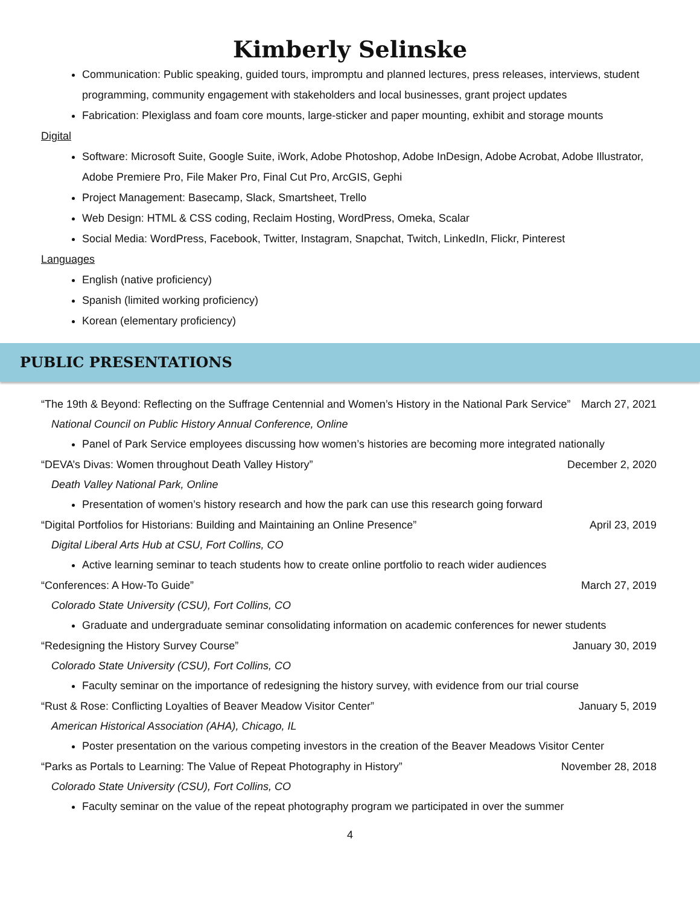Kimberly Selinske
Communication: Public speaking, guided tours, impromptu and planned lectures, press releases, interviews, student programming, community engagement with stakeholders and local businesses, grant project updates
Fabrication: Plexiglass and foam core mounts, large-sticker and paper mounting, exhibit and storage mounts
Digital
Software: Microsoft Suite, Google Suite, iWork, Adobe Photoshop, Adobe InDesign, Adobe Acrobat, Adobe Illustrator, Adobe Premiere Pro, File Maker Pro, Final Cut Pro, ArcGIS, Gephi
Project Management: Basecamp, Slack, Smartsheet, Trello
Web Design: HTML & CSS coding, Reclaim Hosting, WordPress, Omeka, Scalar
Social Media: WordPress, Facebook, Twitter, Instagram, Snapchat, Twitch, LinkedIn, Flickr, Pinterest
Languages
English (native proficiency)
Spanish (limited working proficiency)
Korean (elementary proficiency)
PUBLIC PRESENTATIONS
“The 19th & Beyond: Reflecting on the Suffrage Centennial and Women’s History in the National Park Service” March 27, 2021
National Council on Public History Annual Conference, Online
Panel of Park Service employees discussing how women’s histories are becoming more integrated nationally
“DEVA’s Divas: Women throughout Death Valley History” December 2, 2020
Death Valley National Park, Online
Presentation of women’s history research and how the park can use this research going forward
“Digital Portfolios for Historians: Building and Maintaining an Online Presence” April 23, 2019
Digital Liberal Arts Hub at CSU, Fort Collins, CO
Active learning seminar to teach students how to create online portfolio to reach wider audiences
“Conferences: A How-To Guide” March 27, 2019
Colorado State University (CSU), Fort Collins, CO
Graduate and undergraduate seminar consolidating information on academic conferences for newer students
“Redesigning the History Survey Course” January 30, 2019
Colorado State University (CSU), Fort Collins, CO
Faculty seminar on the importance of redesigning the history survey, with evidence from our trial course
“Rust & Rose: Conflicting Loyalties of Beaver Meadow Visitor Center” January 5, 2019
American Historical Association (AHA), Chicago, IL
Poster presentation on the various competing investors in the creation of the Beaver Meadows Visitor Center
“Parks as Portals to Learning: The Value of Repeat Photography in History” November 28, 2018
Colorado State University (CSU), Fort Collins, CO
Faculty seminar on the value of the repeat photography program we participated in over the summer
4